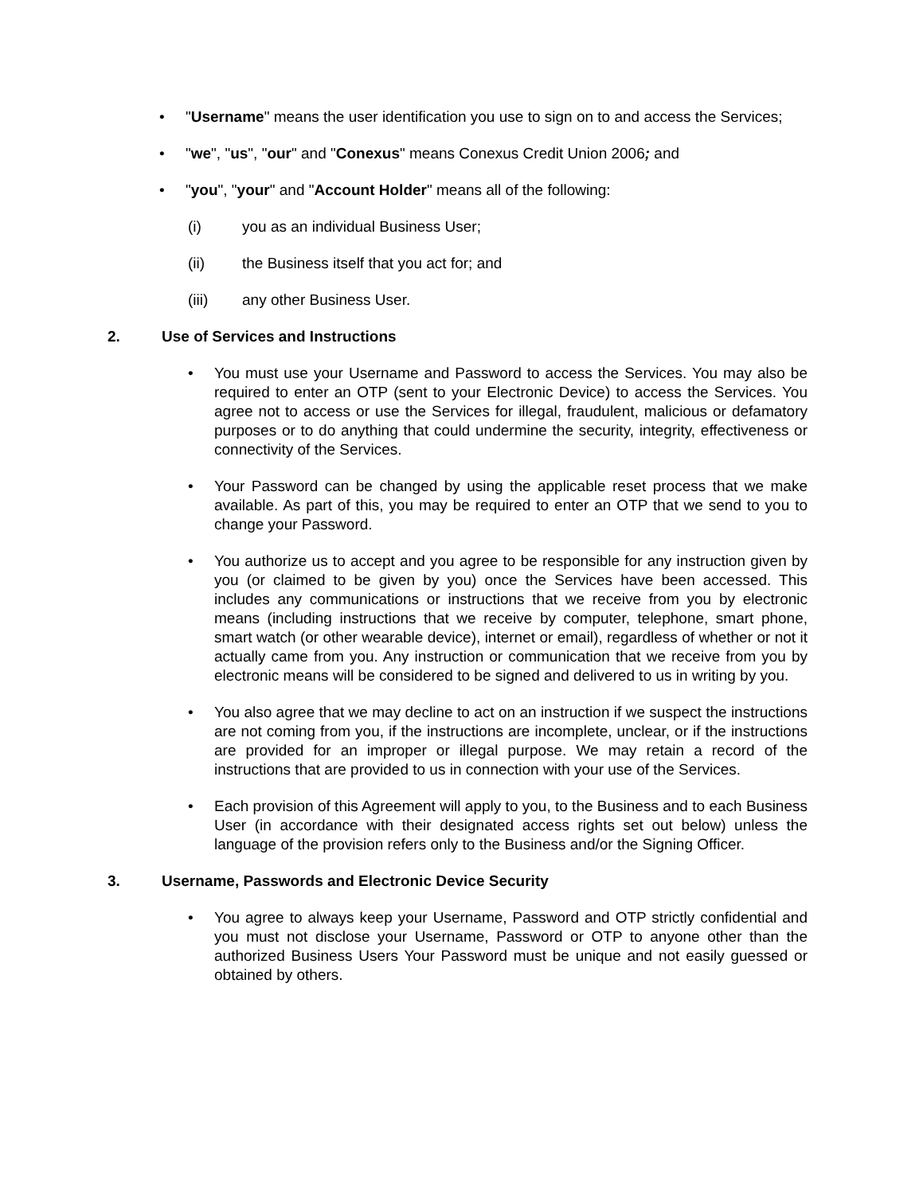• "Username" means the user identification you use to sign on to and access the Services;
• "we", "us", "our" and "Conexus" means Conexus Credit Union 2006; and
• "you", "your" and "Account Holder" means all of the following:
(i) you as an individual Business User;
(ii) the Business itself that you act for; and
(iii) any other Business User.
2. Use of Services and Instructions
• You must use your Username and Password to access the Services. You may also be required to enter an OTP (sent to your Electronic Device) to access the Services. You agree not to access or use the Services for illegal, fraudulent, malicious or defamatory purposes or to do anything that could undermine the security, integrity, effectiveness or connectivity of the Services.
• Your Password can be changed by using the applicable reset process that we make available. As part of this, you may be required to enter an OTP that we send to you to change your Password.
• You authorize us to accept and you agree to be responsible for any instruction given by you (or claimed to be given by you) once the Services have been accessed. This includes any communications or instructions that we receive from you by electronic means (including instructions that we receive by computer, telephone, smart phone, smart watch (or other wearable device), internet or email), regardless of whether or not it actually came from you. Any instruction or communication that we receive from you by electronic means will be considered to be signed and delivered to us in writing by you.
• You also agree that we may decline to act on an instruction if we suspect the instructions are not coming from you, if the instructions are incomplete, unclear, or if the instructions are provided for an improper or illegal purpose. We may retain a record of the instructions that are provided to us in connection with your use of the Services.
• Each provision of this Agreement will apply to you, to the Business and to each Business User (in accordance with their designated access rights set out below) unless the language of the provision refers only to the Business and/or the Signing Officer.
3. Username, Passwords and Electronic Device Security
• You agree to always keep your Username, Password and OTP strictly confidential and you must not disclose your Username, Password or OTP to anyone other than the authorized Business Users Your Password must be unique and not easily guessed or obtained by others.